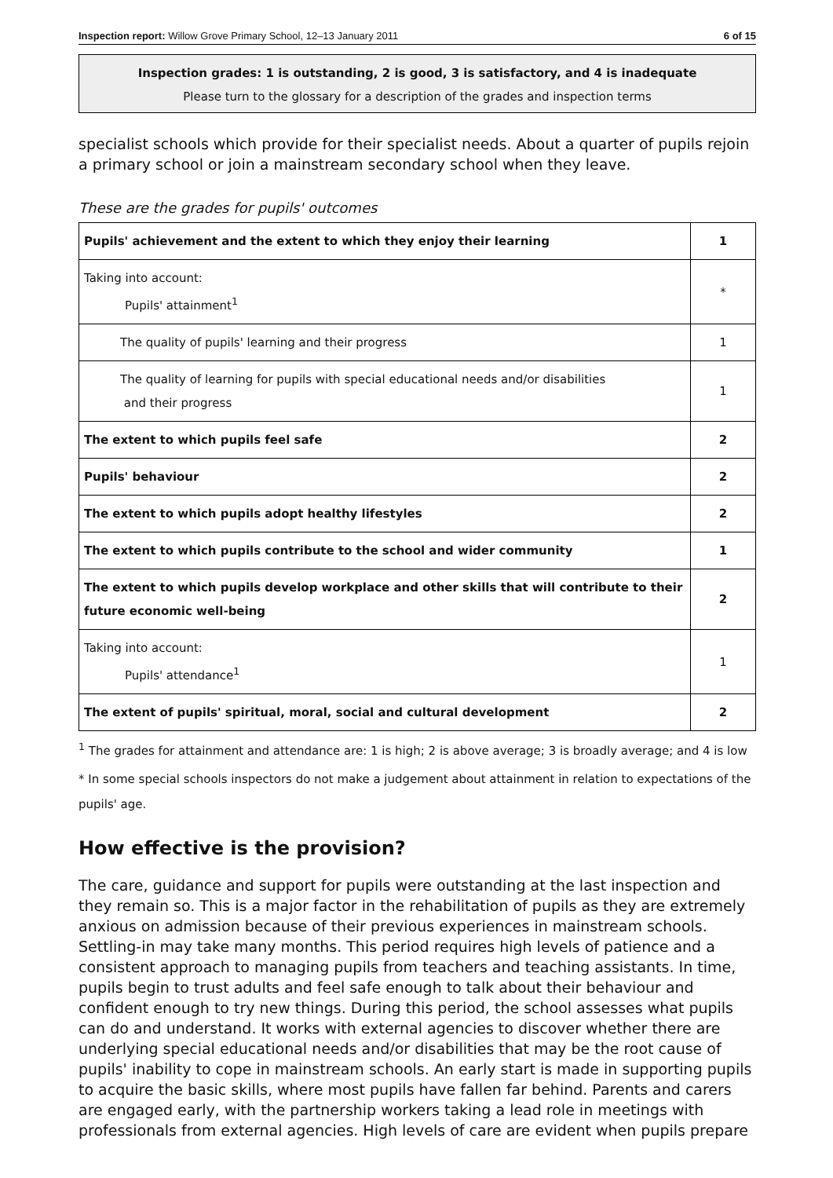Inspection report: Willow Grove Primary School, 12–13 January 2011 6 of 15
Inspection grades: 1 is outstanding, 2 is good, 3 is satisfactory, and 4 is inadequate
Please turn to the glossary for a description of the grades and inspection terms
specialist schools which provide for their specialist needs. About a quarter of pupils rejoin a primary school or join a mainstream secondary school when they leave.
These are the grades for pupils' outcomes
| Pupils' achievement and the extent to which they enjoy their learning | 1 |
| Taking into account: Pupils' attainment<sup>1</sup> | * |
| The quality of pupils' learning and their progress | 1 |
| The quality of learning for pupils with special educational needs and/or disabilities and their progress | 1 |
| The extent to which pupils feel safe | 2 |
| Pupils' behaviour | 2 |
| The extent to which pupils adopt healthy lifestyles | 2 |
| The extent to which pupils contribute to the school and wider community | 1 |
| The extent to which pupils develop workplace and other skills that will contribute to their future economic well-being | 2 |
| Taking into account: Pupils' attendance<sup>1</sup> | 1 |
| The extent of pupils' spiritual, moral, social and cultural development | 2 |
<sup>1</sup> The grades for attainment and attendance are: 1 is high; 2 is above average; 3 is broadly average; and 4 is low
* In some special schools inspectors do not make a judgement about attainment in relation to expectations of the pupils' age.
How effective is the provision?
The care, guidance and support for pupils were outstanding at the last inspection and they remain so. This is a major factor in the rehabilitation of pupils as they are extremely anxious on admission because of their previous experiences in mainstream schools. Settling-in may take many months. This period requires high levels of patience and a consistent approach to managing pupils from teachers and teaching assistants. In time, pupils begin to trust adults and feel safe enough to talk about their behaviour and confident enough to try new things. During this period, the school assesses what pupils can do and understand. It works with external agencies to discover whether there are underlying special educational needs and/or disabilities that may be the root cause of pupils' inability to cope in mainstream schools. An early start is made in supporting pupils to acquire the basic skills, where most pupils have fallen far behind. Parents and carers are engaged early, with the partnership workers taking a lead role in meetings with professionals from external agencies. High levels of care are evident when pupils prepare